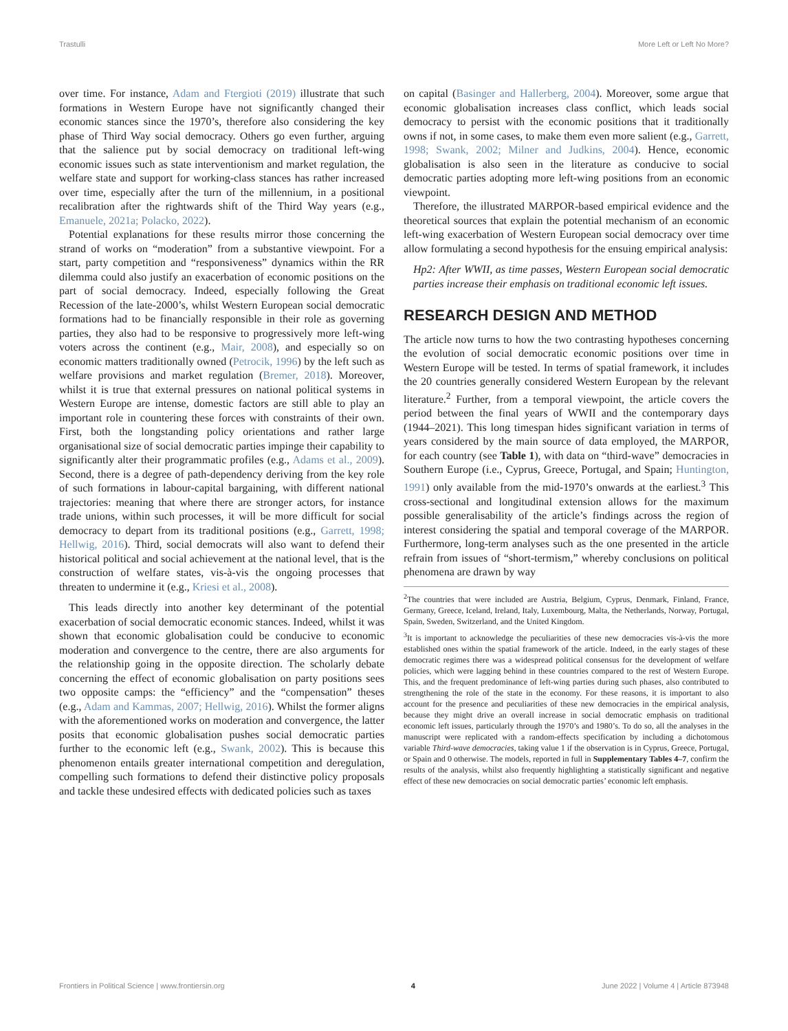Trastulli More Left or Left No More?
over time. For instance, Adam and Ftergioti (2019) illustrate that such formations in Western Europe have not significantly changed their economic stances since the 1970’s, therefore also considering the key phase of Third Way social democracy. Others go even further, arguing that the salience put by social democracy on traditional left-wing economic issues such as state interventionism and market regulation, the welfare state and support for working-class stances has rather increased over time, especially after the turn of the millennium, in a positional recalibration after the rightwards shift of the Third Way years (e.g., Emanuele, 2021a; Polacko, 2022).
Potential explanations for these results mirror those concerning the strand of works on “moderation” from a substantive viewpoint. For a start, party competition and “responsiveness” dynamics within the RR dilemma could also justify an exacerbation of economic positions on the part of social democracy. Indeed, especially following the Great Recession of the late-2000’s, whilst Western European social democratic formations had to be financially responsible in their role as governing parties, they also had to be responsive to progressively more left-wing voters across the continent (e.g., Mair, 2008), and especially so on economic matters traditionally owned (Petrocik, 1996) by the left such as welfare provisions and market regulation (Bremer, 2018). Moreover, whilst it is true that external pressures on national political systems in Western Europe are intense, domestic factors are still able to play an important role in countering these forces with constraints of their own. First, both the longstanding policy orientations and rather large organisational size of social democratic parties impinge their capability to significantly alter their programmatic profiles (e.g., Adams et al., 2009). Second, there is a degree of path-dependency deriving from the key role of such formations in labour-capital bargaining, with different national trajectories: meaning that where there are stronger actors, for instance trade unions, within such processes, it will be more difficult for social democracy to depart from its traditional positions (e.g., Garrett, 1998; Hellwig, 2016). Third, social democrats will also want to defend their historical political and social achievement at the national level, that is the construction of welfare states, vis-à-vis the ongoing processes that threaten to undermine it (e.g., Kriesi et al., 2008).
This leads directly into another key determinant of the potential exacerbation of social democratic economic stances. Indeed, whilst it was shown that economic globalisation could be conducive to economic moderation and convergence to the centre, there are also arguments for the relationship going in the opposite direction. The scholarly debate concerning the effect of economic globalisation on party positions sees two opposite camps: the “efficiency” and the “compensation” theses (e.g., Adam and Kammas, 2007; Hellwig, 2016). Whilst the former aligns with the aforementioned works on moderation and convergence, the latter posits that economic globalisation pushes social democratic parties further to the economic left (e.g., Swank, 2002). This is because this phenomenon entails greater international competition and deregulation, compelling such formations to defend their distinctive policy proposals and tackle these undesired effects with dedicated policies such as taxes
on capital (Basinger and Hallerberg, 2004). Moreover, some argue that economic globalisation increases class conflict, which leads social democracy to persist with the economic positions that it traditionally owns if not, in some cases, to make them even more salient (e.g., Garrett, 1998; Swank, 2002; Milner and Judkins, 2004). Hence, economic globalisation is also seen in the literature as conducive to social democratic parties adopting more left-wing positions from an economic viewpoint.
Therefore, the illustrated MARPOR-based empirical evidence and the theoretical sources that explain the potential mechanism of an economic left-wing exacerbation of Western European social democracy over time allow formulating a second hypothesis for the ensuing empirical analysis:
Hp2: After WWII, as time passes, Western European social democratic parties increase their emphasis on traditional economic left issues.
RESEARCH DESIGN AND METHOD
The article now turns to how the two contrasting hypotheses concerning the evolution of social democratic economic positions over time in Western Europe will be tested. In terms of spatial framework, it includes the 20 countries generally considered Western European by the relevant literature.<sup>2</sup> Further, from a temporal viewpoint, the article covers the period between the final years of WWII and the contemporary days (1944–2021). This long timespan hides significant variation in terms of years considered by the main source of data employed, the MARPOR, for each country (see Table 1), with data on “third-wave” democracies in Southern Europe (i.e., Cyprus, Greece, Portugal, and Spain; Huntington, 1991) only available from the mid-1970’s onwards at the earliest.<sup>3</sup> This cross-sectional and longitudinal extension allows for the maximum possible generalisability of the article’s findings across the region of interest considering the spatial and temporal coverage of the MARPOR. Furthermore, long-term analyses such as the one presented in the article refrain from issues of “short-termism,” whereby conclusions on political phenomena are drawn by way
<sup>2</sup> The countries that were included are Austria, Belgium, Cyprus, Denmark, Finland, France, Germany, Greece, Iceland, Ireland, Italy, Luxembourg, Malta, the Netherlands, Norway, Portugal, Spain, Sweden, Switzerland, and the United Kingdom.
<sup>3</sup> It is important to acknowledge the peculiarities of these new democracies vis-à-vis the more established ones within the spatial framework of the article. Indeed, in the early stages of these democratic regimes there was a widespread political consensus for the development of welfare policies, which were lagging behind in these countries compared to the rest of Western Europe. This, and the frequent predominance of left-wing parties during such phases, also contributed to strengthening the role of the state in the economy. For these reasons, it is important to also account for the presence and peculiarities of these new democracies in the empirical analysis, because they might drive an overall increase in social democratic emphasis on traditional economic left issues, particularly through the 1970’s and 1980’s. To do so, all the analyses in the manuscript were replicated with a random-effects specification by including a dichotomous variable Third-wave democracies, taking value 1 if the observation is in Cyprus, Greece, Portugal, or Spain and 0 otherwise. The models, reported in full in Supplementary Tables 4–7, confirm the results of the analysis, whilst also frequently highlighting a statistically significant and negative effect of these new democracies on social democratic parties’ economic left emphasis.
Frontiers in Political Science | www.frontiersin.org 4 June 2022 | Volume 4 | Article 873948